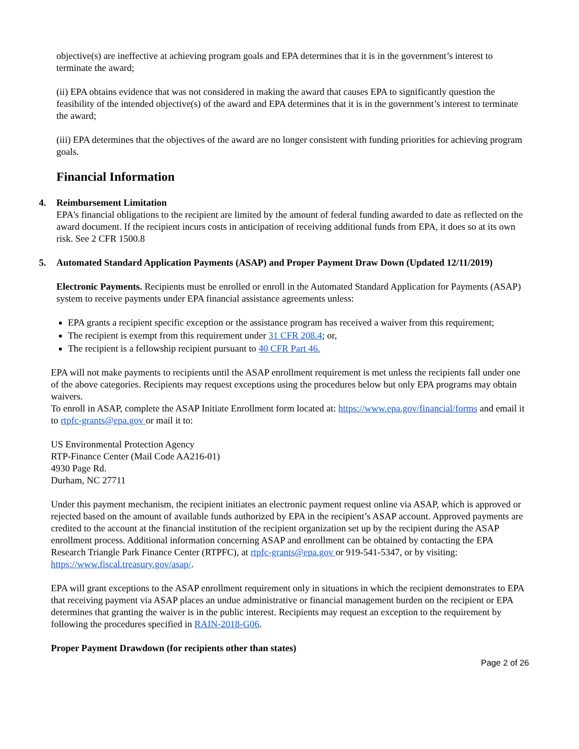objective(s) are ineffective at achieving program goals and EPA determines that it is in the government’s interest to terminate the award;
(ii) EPA obtains evidence that was not considered in making the award that causes EPA to significantly question the feasibility of the intended objective(s) of the award and EPA determines that it is in the government’s interest to terminate the award;
(iii) EPA determines that the objectives of the award are no longer consistent with funding priorities for achieving program goals.
Financial Information
4. Reimbursement Limitation
EPA's financial obligations to the recipient are limited by the amount of federal funding awarded to date as reflected on the award document. If the recipient incurs costs in anticipation of receiving additional funds from EPA, it does so at its own risk. See 2 CFR 1500.8
5. Automated Standard Application Payments (ASAP) and Proper Payment Draw Down (Updated 12/11/2019)
Electronic Payments. Recipients must be enrolled or enroll in the Automated Standard Application for Payments (ASAP) system to receive payments under EPA financial assistance agreements unless:
EPA grants a recipient specific exception or the assistance program has received a waiver from this requirement;
The recipient is exempt from this requirement under 31 CFR 208.4; or,
The recipient is a fellowship recipient pursuant to 40 CFR Part 46.
EPA will not make payments to recipients until the ASAP enrollment requirement is met unless the recipients fall under one of the above categories. Recipients may request exceptions using the procedures below but only EPA programs may obtain waivers.
To enroll in ASAP, complete the ASAP Initiate Enrollment form located at: https://www.epa.gov/financial/forms and email it to rtpfc-grants@epa.gov or mail it to:
US Environmental Protection Agency
RTP-Finance Center (Mail Code AA216-01)
4930 Page Rd.
Durham, NC 27711
Under this payment mechanism, the recipient initiates an electronic payment request online via ASAP, which is approved or rejected based on the amount of available funds authorized by EPA in the recipient’s ASAP account. Approved payments are credited to the account at the financial institution of the recipient organization set up by the recipient during the ASAP enrollment process. Additional information concerning ASAP and enrollment can be obtained by contacting the EPA Research Triangle Park Finance Center (RTPFC), at rtpfc-grants@epa.gov or 919-541-5347, or by visiting: https://www.fiscal.treasury.gov/asap/.
EPA will grant exceptions to the ASAP enrollment requirement only in situations in which the recipient demonstrates to EPA that receiving payment via ASAP places an undue administrative or financial management burden on the recipient or EPA determines that granting the waiver is in the public interest. Recipients may request an exception to the requirement by following the procedures specified in RAIN-2018-G06.
Proper Payment Drawdown (for recipients other than states)
Page 2 of 26